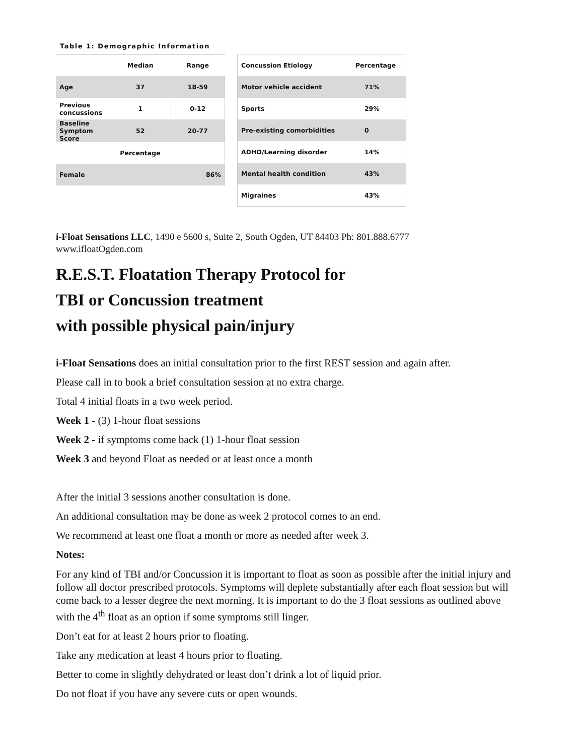Table 1: Demographic Information
| | Median | Range |
| --- | --- | --- |
| Age | 37 | 18-59 |
| Previous concussions | 1 | 0-12 |
| Baseline Symptom Score | 52 | 20-77 |
| Percentage | | |
| Female | 86% | |
| Concussion Etiology | Percentage |
| --- | --- |
| Motor vehicle accident | 71% |
| Sports | 29% |
| Pre-existing comorbidities | 0 |
| ADHD/Learning disorder | 14% |
| Mental health condition | 43% |
| Migraines | 43% |
i-Float Sensations LLC, 1490 e 5600 s, Suite 2, South Ogden, UT 84403 Ph: 801.888.6777
www.ifloatOgden.com
R.E.S.T. Floatation Therapy Protocol for
TBI or Concussion treatment
with possible physical pain/injury
i-Float Sensations does an initial consultation prior to the first REST session and again after.
Please call in to book a brief consultation session at no extra charge.
Total 4 initial floats in a two week period.
Week 1 - (3) 1-hour float sessions
Week 2 - if symptoms come back (1) 1-hour float session
Week 3 and beyond Float as needed or at least once a month
After the initial 3 sessions another consultation is done.
An additional consultation may be done as week 2 protocol comes to an end.
We recommend at least one float a month or more as needed after week 3.
Notes:
For any kind of TBI and/or Concussion it is important to float as soon as possible after the initial injury and follow all doctor prescribed protocols. Symptoms will deplete substantially after each float session but will come back to a lesser degree the next morning. It is important to do the 3 float sessions as outlined above with the 4<sup>th</sup> float as an option if some symptoms still linger.
Don’t eat for at least 2 hours prior to floating.
Take any medication at least 4 hours prior to floating.
Better to come in slightly dehydrated or least don’t drink a lot of liquid prior.
Do not float if you have any severe cuts or open wounds.